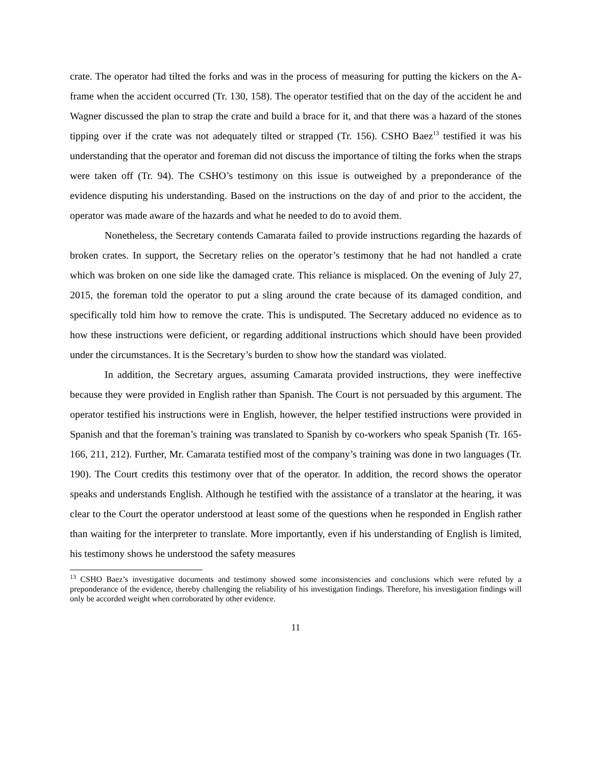crate. The operator had tilted the forks and was in the process of measuring for putting the kickers on the A-frame when the accident occurred (Tr. 130, 158). The operator testified that on the day of the accident he and Wagner discussed the plan to strap the crate and build a brace for it, and that there was a hazard of the stones tipping over if the crate was not adequately tilted or strapped (Tr. 156). CSHO Baez<sup>13</sup> testified it was his understanding that the operator and foreman did not discuss the importance of tilting the forks when the straps were taken off (Tr. 94). The CSHO’s testimony on this issue is outweighed by a preponderance of the evidence disputing his understanding. Based on the instructions on the day of and prior to the accident, the operator was made aware of the hazards and what he needed to do to avoid them.
Nonetheless, the Secretary contends Camarata failed to provide instructions regarding the hazards of broken crates. In support, the Secretary relies on the operator’s testimony that he had not handled a crate which was broken on one side like the damaged crate. This reliance is misplaced. On the evening of July 27, 2015, the foreman told the operator to put a sling around the crate because of its damaged condition, and specifically told him how to remove the crate. This is undisputed. The Secretary adduced no evidence as to how these instructions were deficient, or regarding additional instructions which should have been provided under the circumstances. It is the Secretary’s burden to show how the standard was violated.
In addition, the Secretary argues, assuming Camarata provided instructions, they were ineffective because they were provided in English rather than Spanish. The Court is not persuaded by this argument. The operator testified his instructions were in English, however, the helper testified instructions were provided in Spanish and that the foreman’s training was translated to Spanish by co-workers who speak Spanish (Tr. 165-166, 211, 212). Further, Mr. Camarata testified most of the company’s training was done in two languages (Tr. 190). The Court credits this testimony over that of the operator. In addition, the record shows the operator speaks and understands English. Although he testified with the assistance of a translator at the hearing, it was clear to the Court the operator understood at least some of the questions when he responded in English rather than waiting for the interpreter to translate. More importantly, even if his understanding of English is limited, his testimony shows he understood the safety measures
<sup>13</sup> CSHO Baez’s investigative documents and testimony showed some inconsistencies and conclusions which were refuted by a preponderance of the evidence, thereby challenging the reliability of his investigation findings. Therefore, his investigation findings will only be accorded weight when corroborated by other evidence.
11